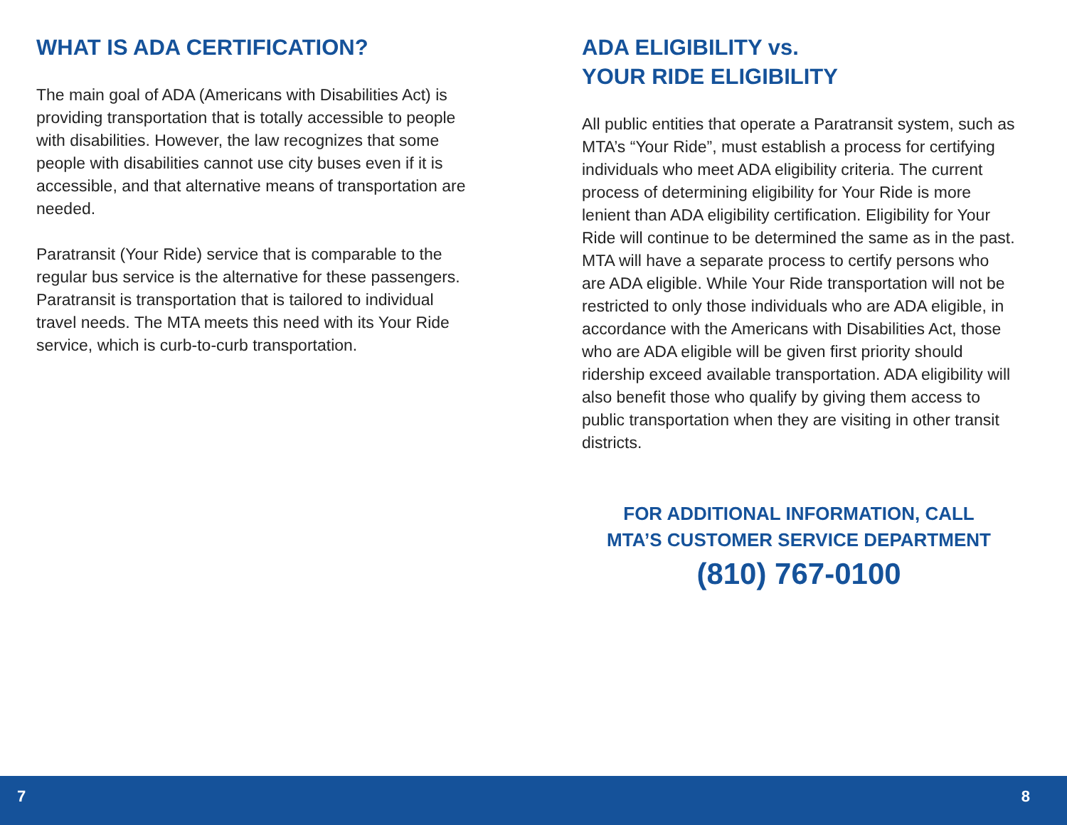WHAT IS ADA CERTIFICATION?
The main goal of ADA (Americans with Disabilities Act) is providing transportation that is totally accessible to people with disabilities. However, the law recognizes that some people with disabilities cannot use city buses even if it is accessible, and that alternative means of transportation are needed.
Paratransit (Your Ride) service that is comparable to the regular bus service is the alternative for these passengers. Paratransit is transportation that is tailored to individual travel needs. The MTA meets this need with its Your Ride service, which is curb-to-curb transportation.
ADA ELIGIBILITY vs.
YOUR RIDE ELIGIBILITY
All public entities that operate a Paratransit system, such as MTA’s “Your Ride”, must establish a process for certifying individuals who meet ADA eligibility criteria. The current process of determining eligibility for Your Ride is more lenient than ADA eligibility certification. Eligibility for Your Ride will continue to be determined the same as in the past. MTA will have a separate process to certify persons who are ADA eligible. While Your Ride transportation will not be restricted to only those individuals who are ADA eligible, in accordance with the Americans with Disabilities Act, those who are ADA eligible will be given first priority should ridership exceed available transportation. ADA eligibility will also benefit those who qualify by giving them access to public transportation when they are visiting in other transit districts.
FOR ADDITIONAL INFORMATION, CALL
MTA’S CUSTOMER SERVICE DEPARTMENT
(810) 767-0100
7 8